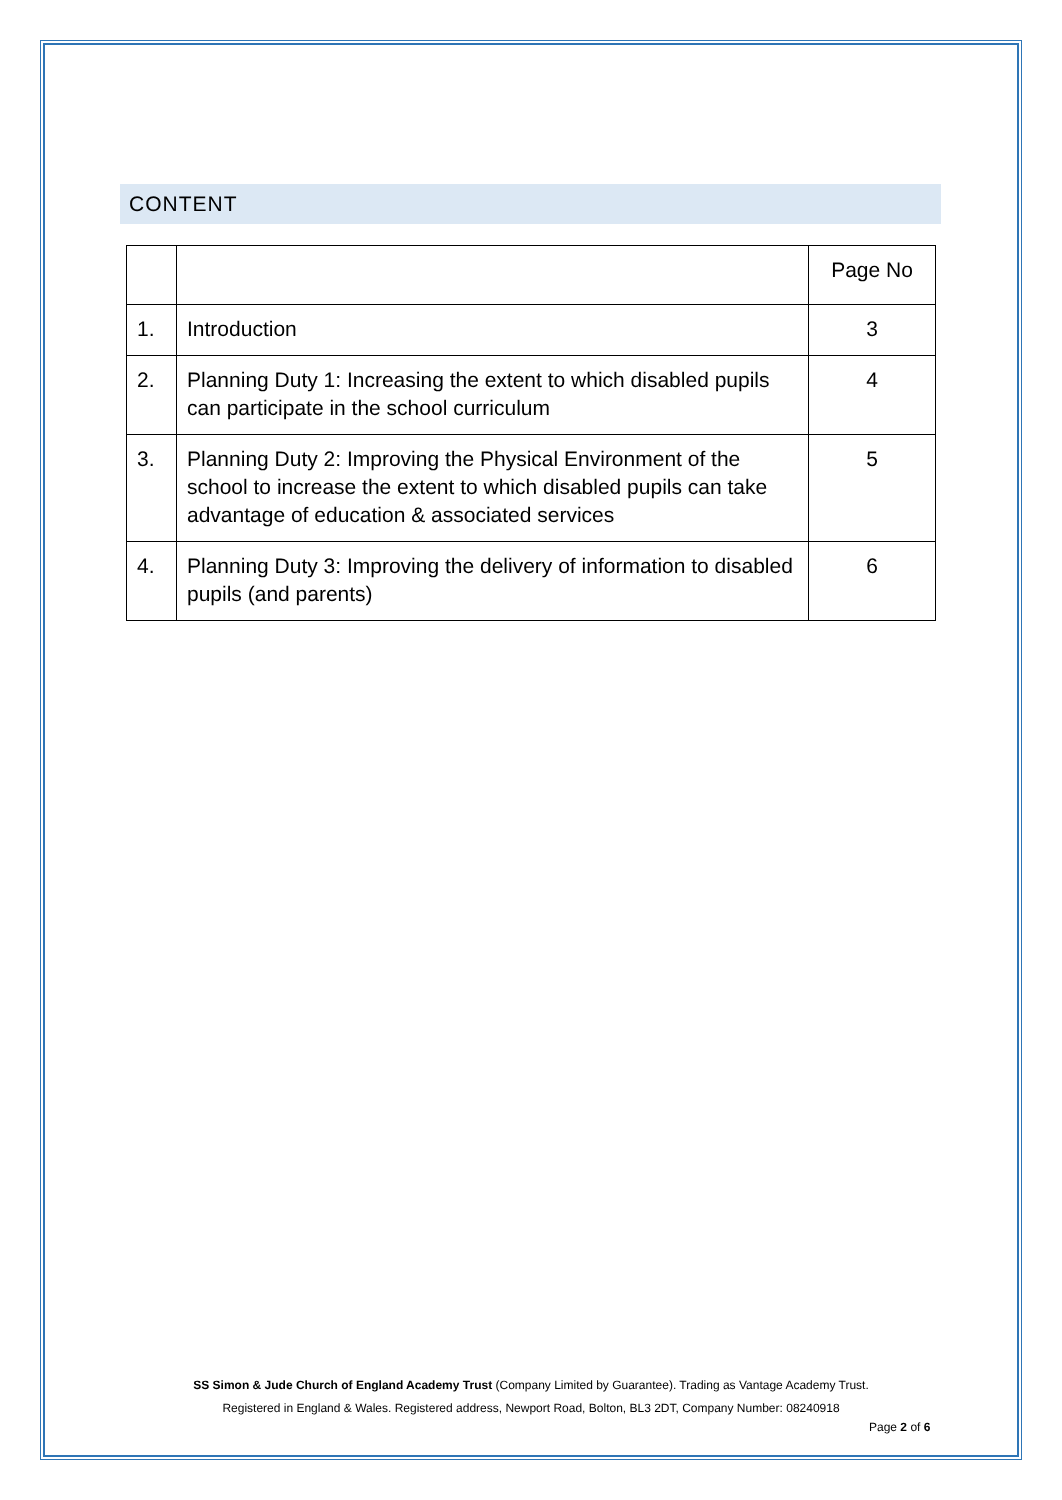CONTENT
| | | Page No |
| 1. | Introduction | 3 |
| 2. | Planning Duty 1: Increasing the extent to which disabled pupils can participate in the school curriculum | 4 |
| 3. | Planning Duty 2: Improving the Physical Environment of the school to increase the extent to which disabled pupils can take advantage of education & associated services | 5 |
| 4. | Planning Duty 3: Improving the delivery of information to disabled pupils (and parents) | 6 |
SS Simon & Jude Church of England Academy Trust (Company Limited by Guarantee). Trading as Vantage Academy Trust.
Registered in England & Wales. Registered address, Newport Road, Bolton, BL3 2DT, Company Number: 08240918
Page 2 of 6